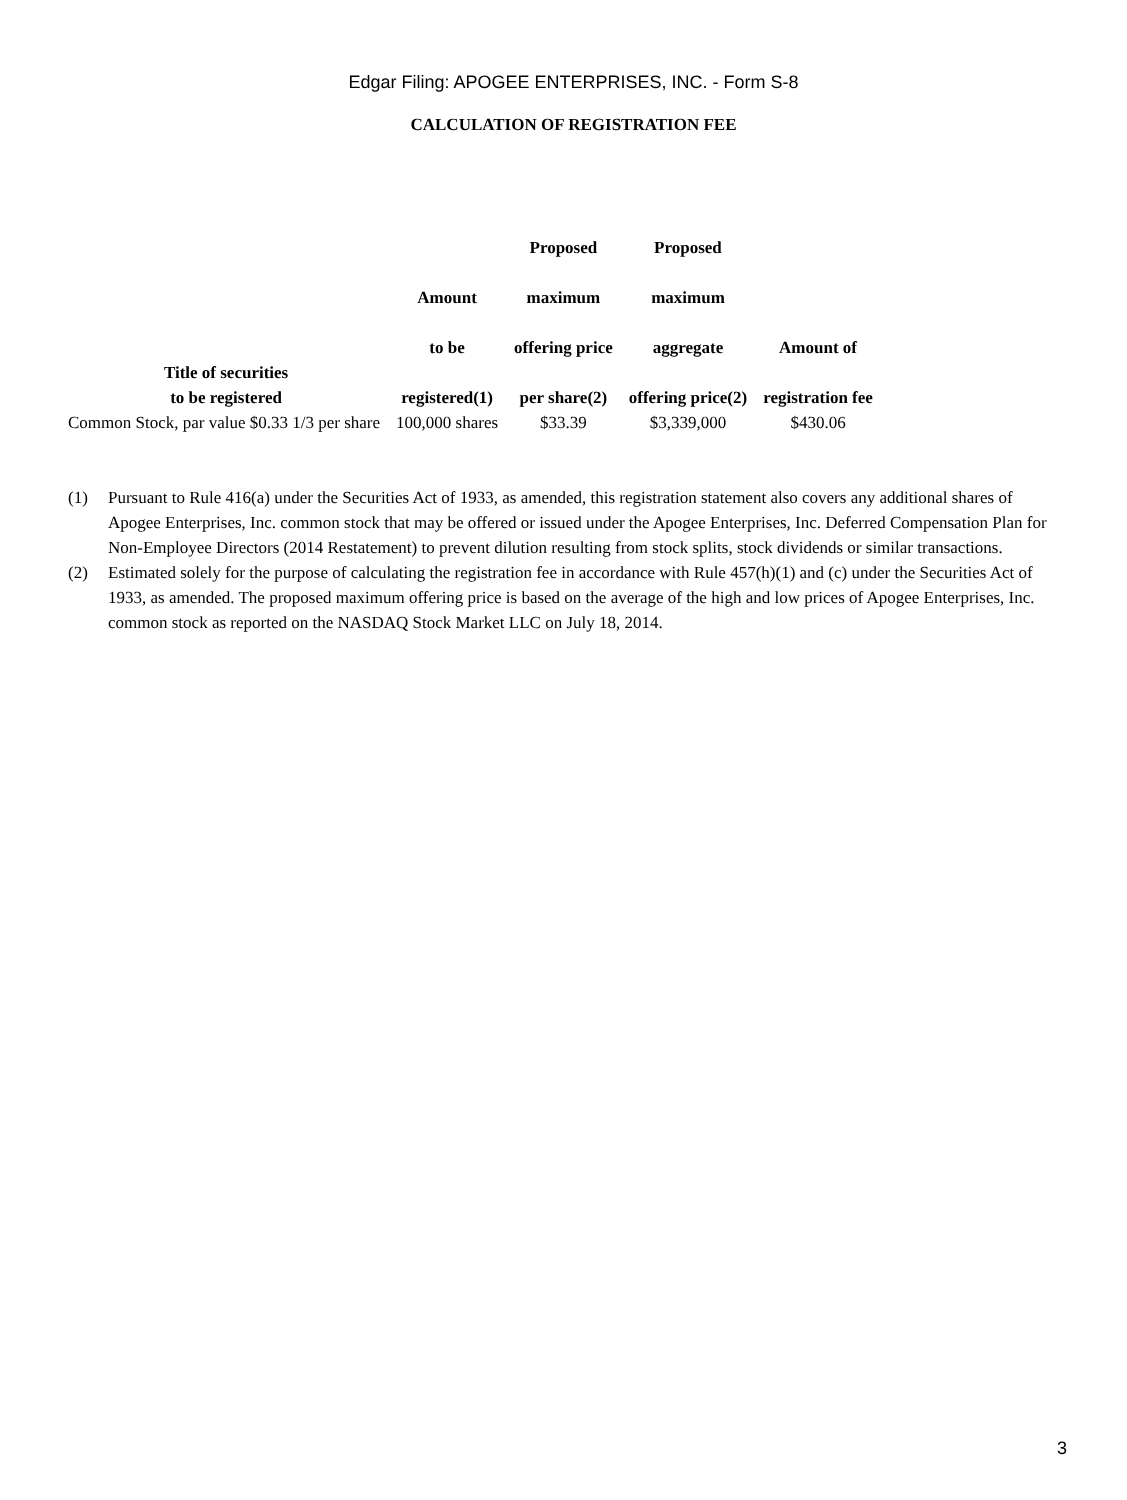Edgar Filing: APOGEE ENTERPRISES, INC. - Form S-8
CALCULATION OF REGISTRATION FEE
| Title of securities to be registered | Amount to be registered(1) | Proposed maximum offering price per share(2) | Proposed maximum aggregate offering price(2) | Amount of registration fee |
| --- | --- | --- | --- | --- |
| Common Stock, par value $0.33 1/3 per share | 100,000 shares | $33.39 | $3,339,000 | $430.06 |
(1) Pursuant to Rule 416(a) under the Securities Act of 1933, as amended, this registration statement also covers any additional shares of Apogee Enterprises, Inc. common stock that may be offered or issued under the Apogee Enterprises, Inc. Deferred Compensation Plan for Non-Employee Directors (2014 Restatement) to prevent dilution resulting from stock splits, stock dividends or similar transactions.
(2) Estimated solely for the purpose of calculating the registration fee in accordance with Rule 457(h)(1) and (c) under the Securities Act of 1933, as amended. The proposed maximum offering price is based on the average of the high and low prices of Apogee Enterprises, Inc. common stock as reported on the NASDAQ Stock Market LLC on July 18, 2014.
3